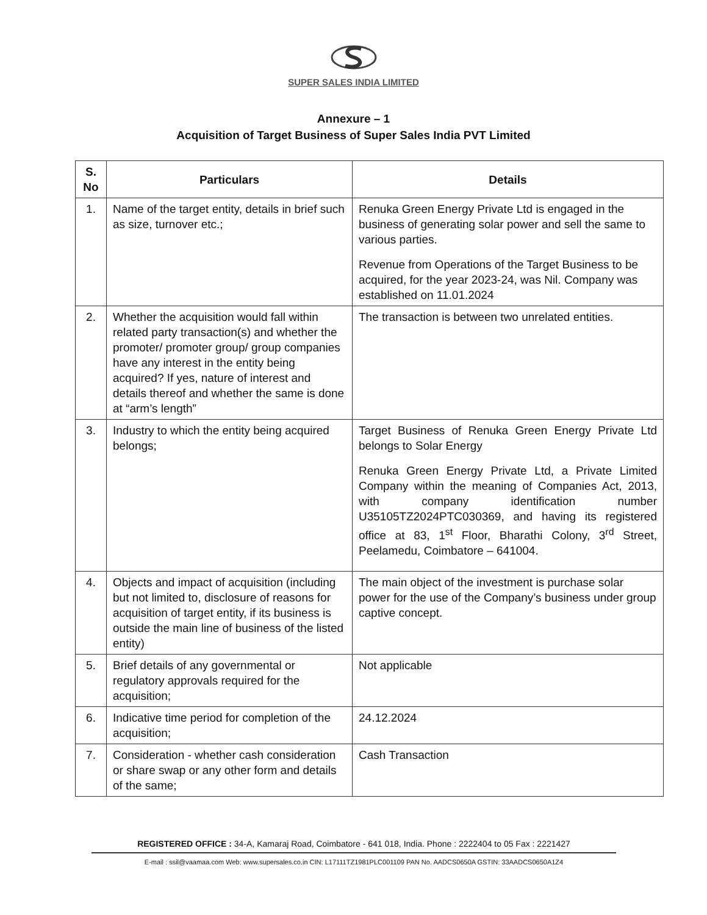SUPER SALES INDIA LIMITED
Annexure – 1
Acquisition of Target Business of Super Sales India PVT Limited
| S. No | Particulars | Details |
| --- | --- | --- |
| 1. | Name of the target entity, details in brief such as size, turnover etc.; | Renuka Green Energy Private Ltd is engaged in the business of generating solar power and sell the same to various parties. Revenue from Operations of the Target Business to be acquired, for the year 2023-24, was Nil. Company was established on 11.01.2024 |
| 2. | Whether the acquisition would fall within related party transaction(s) and whether the promoter/ promoter group/ group companies have any interest in the entity being acquired? If yes, nature of interest and details thereof and whether the same is done at “arm’s length” | The transaction is between two unrelated entities. |
| 3. | Industry to which the entity being acquired belongs; | Target Business of Renuka Green Energy Private Ltd belongs to Solar Energy Renuka Green Energy Private Ltd, a Private Limited Company within the meaning of Companies Act, 2013, with company identification number U35105TZ2024PTC030369, and having its registered office at 83, 1<sup>st</sup> Floor, Bharathi Colony, 3<sup>rd</sup> Street, Peelamedu, Coimbatore – 641004. |
| 4. | Objects and impact of acquisition (including but not limited to, disclosure of reasons for acquisition of target entity, if its business is outside the main line of business of the listed entity) | The main object of the investment is purchase solar power for the use of the Company’s business under group captive concept. |
| 5. | Brief details of any governmental or regulatory approvals required for the acquisition; | Not applicable |
| 6. | Indicative time period for completion of the acquisition; | 24.12.2024 |
| 7. | Consideration - whether cash consideration or share swap or any other form and details of the same; | Cash Transaction |
REGISTERED OFFICE : 34-A, Kamaraj Road, Coimbatore - 641 018, India. Phone : 2222404 to 05 Fax : 2221427
E-mail : ssil@vaamaa.com Web: www.supersales.co.in CIN: L17111TZ1981PLC001109 PAN No. AADCS0650A GSTIN: 33AADCS0650A1Z4